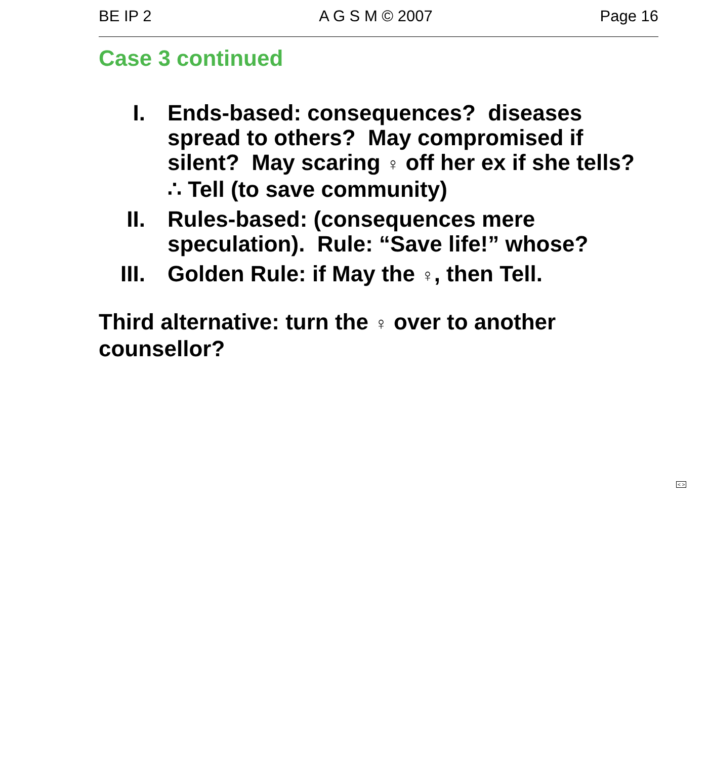BE IP 2 A G S M © 2007 Page 16
Case 3 continued
I. Ends-based: consequences? diseases spread to others? May compromised if silent? May scaring ♀ off her ex if she tells?
∴ Tell (to save community)
II. Rules-based: (consequences mere speculation). Rule: “Save life!” whose?
III.
Golden Rule: if May the ♀, then Tell.
Third alternative: turn the ♀ over to another counsellor?
< >